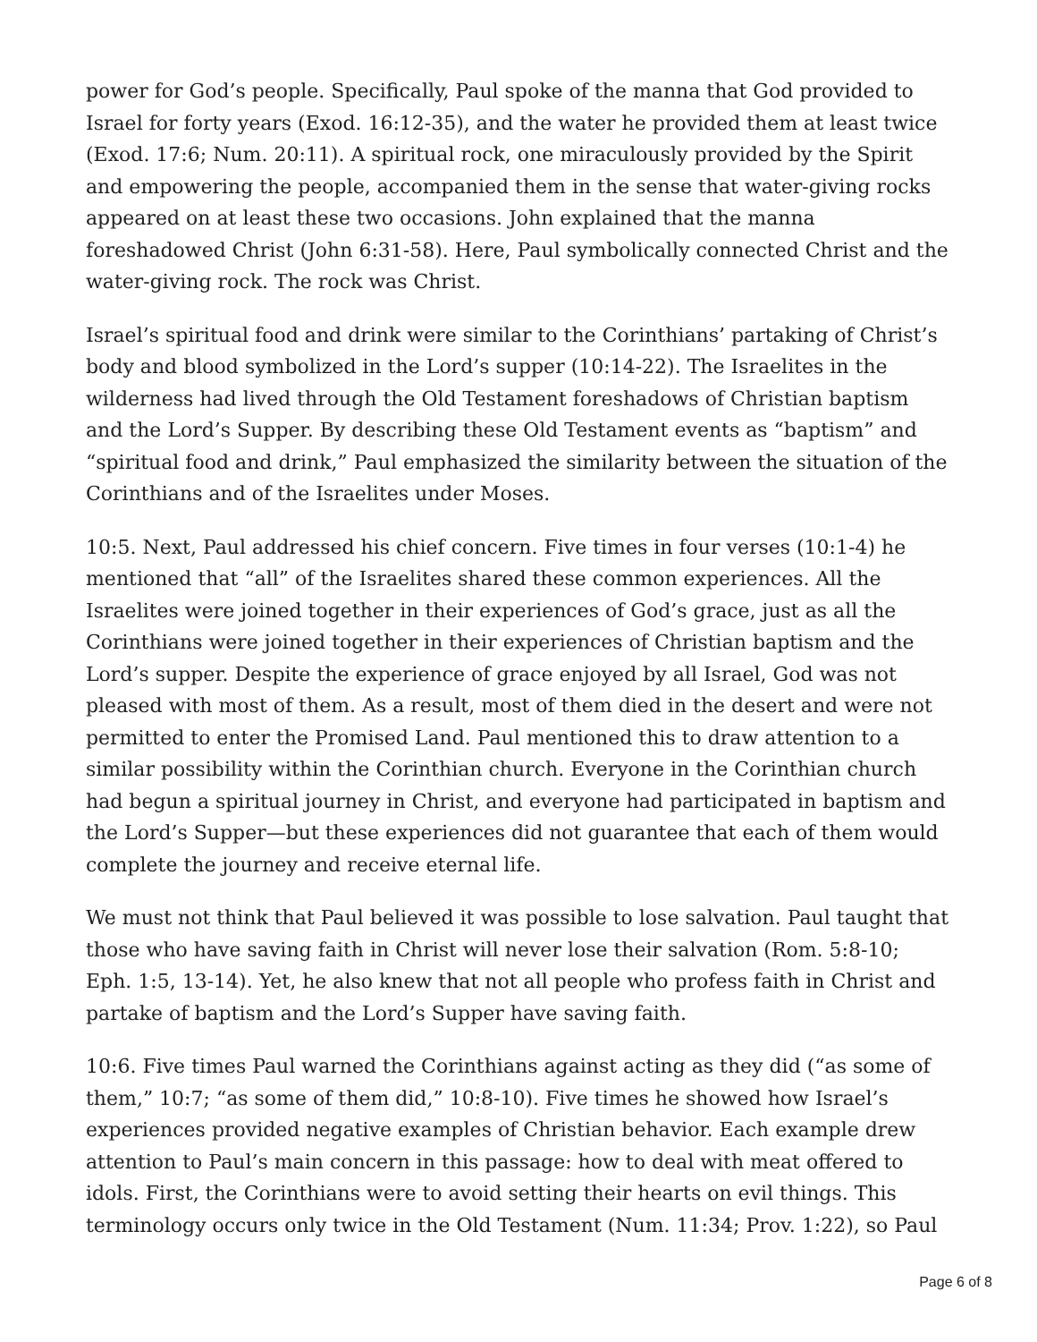power for God’s people. Specifically, Paul spoke of the manna that God provided to Israel for forty years (Exod. 16:12-35), and the water he provided them at least twice (Exod. 17:6; Num. 20:11). A spiritual rock, one miraculously provided by the Spirit and empowering the people, accompanied them in the sense that water-giving rocks appeared on at least these two occasions. John explained that the manna foreshadowed Christ (John 6:31-58). Here, Paul symbolically connected Christ and the water-giving rock. The rock was Christ.
Israel’s spiritual food and drink were similar to the Corinthians’ partaking of Christ’s body and blood symbolized in the Lord’s supper (10:14-22). The Israelites in the wilderness had lived through the Old Testament foreshadows of Christian baptism and the Lord’s Supper. By describing these Old Testament events as “baptism” and “spiritual food and drink,” Paul emphasized the similarity between the situation of the Corinthians and of the Israelites under Moses.
10:5. Next, Paul addressed his chief concern. Five times in four verses (10:1-4) he mentioned that “all” of the Israelites shared these common experiences. All the Israelites were joined together in their experiences of God’s grace, just as all the Corinthians were joined together in their experiences of Christian baptism and the Lord’s supper. Despite the experience of grace enjoyed by all Israel, God was not pleased with most of them. As a result, most of them died in the desert and were not permitted to enter the Promised Land. Paul mentioned this to draw attention to a similar possibility within the Corinthian church. Everyone in the Corinthian church had begun a spiritual journey in Christ, and everyone had participated in baptism and the Lord’s Supper—but these experiences did not guarantee that each of them would complete the journey and receive eternal life.
We must not think that Paul believed it was possible to lose salvation. Paul taught that those who have saving faith in Christ will never lose their salvation (Rom. 5:8-10; Eph. 1:5, 13-14). Yet, he also knew that not all people who profess faith in Christ and partake of baptism and the Lord’s Supper have saving faith.
10:6. Five times Paul warned the Corinthians against acting as they did (“as some of them,” 10:7; “as some of them did,” 10:8-10). Five times he showed how Israel’s experiences provided negative examples of Christian behavior. Each example drew attention to Paul’s main concern in this passage: how to deal with meat offered to idols. First, the Corinthians were to avoid setting their hearts on evil things. This terminology occurs only twice in the Old Testament (Num. 11:34; Prov. 1:22), so Paul
Page 6 of 8